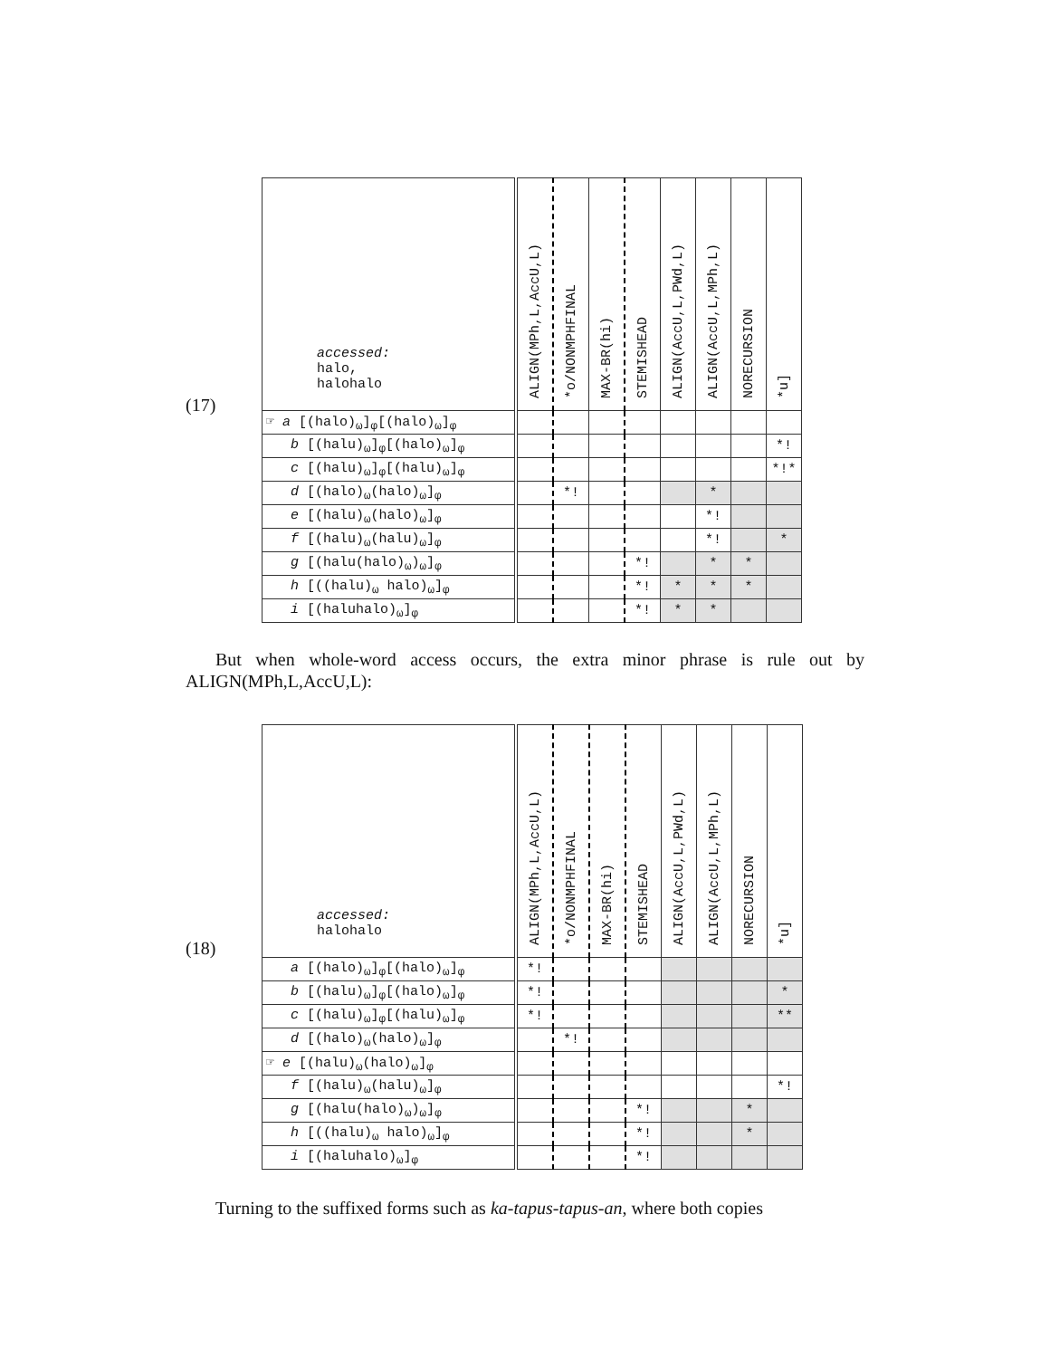(17)
| accessed: halo, halohalo | ALIGN(MPh,L,AccU,L) | *o/NONMPHFINAL | MAX-BR(hi) | STEMISHEAD | ALIGN(AccU,L,PWd,L) | ALIGN(AccU,L,MPh,L) | NORECURSION | *u] |
| --- | --- | --- | --- | --- | --- | --- | --- | --- |
| ☞ a [(halo)<sub>ω</sub>]<sub>φ</sub>[(halo)<sub>ω</sub>]<sub>φ</sub> | | | | | | | | |
| b [(halu)<sub>ω</sub>]<sub>φ</sub>[(halo)<sub>ω</sub>]<sub>φ</sub> | | | | | | | | *! |
| c [(halu)<sub>ω</sub>]<sub>φ</sub>[(halu)<sub>ω</sub>]<sub>φ</sub> | | | | | | | | *!* |
| d [(halo)<sub>ω</sub>(halo)<sub>ω</sub>]<sub>φ</sub> | | *! | | | | * | | |
| e [(halu)<sub>ω</sub>(halo)<sub>ω</sub>]<sub>φ</sub> | | | | | | *! | | |
| f [(halu)<sub>ω</sub>(halu)<sub>ω</sub>]<sub>φ</sub> | | | | | | *! | | * |
| g [(halu(halo)<sub>ω</sub>)<sub>ω</sub>]<sub>φ</sub> | | | | *! | | * | * | |
| h [((halu)<sub>ω</sub> halo)<sub>ω</sub>]<sub>φ</sub> | | | | *! | * | * | * | |
| i [(haluhalo)<sub>ω</sub>]<sub>φ</sub> | | | | *! | * | * | | |
But when whole-word access occurs, the extra minor phrase is rule out by ALIGN(MPh,L,AccU,L):
(18)
| accessed: halohalo | ALIGN(MPh,L,AccU,L) | *o/NONMPHFINAL | MAX-BR(hi) | STEMISHEAD | ALIGN(AccU,L,PWd,L) | ALIGN(AccU,L,MPh,L) | NORECURSION | *u] |
| --- | --- | --- | --- | --- | --- | --- | --- | --- |
| a [(halo)<sub>ω</sub>]<sub>φ</sub>[(halo)<sub>ω</sub>]<sub>φ</sub> | *! | | | | | | | |
| b [(halu)<sub>ω</sub>]<sub>φ</sub>[(halo)<sub>ω</sub>]<sub>φ</sub> | *! | | | | | | | * |
| c [(halu)<sub>ω</sub>]<sub>φ</sub>[(halu)<sub>ω</sub>]<sub>φ</sub> | *! | | | | | | | ** |
| d [(halo)<sub>ω</sub>(halo)<sub>ω</sub>]<sub>φ</sub> | | *! | | | | | | |
| ☞ e [(halu)<sub>ω</sub>(halo)<sub>ω</sub>]<sub>φ</sub> | | | | | | | | |
| f [(halu)<sub>ω</sub>(halu)<sub>ω</sub>]<sub>φ</sub> | | | | | | | | *! |
| g [(halu(halo)<sub>ω</sub>)<sub>ω</sub>]<sub>φ</sub> | | | | *! | | | * | |
| h [((halu)<sub>ω</sub> halo)<sub>ω</sub>]<sub>φ</sub> | | | | *! | | | * | |
| i [(haluhalo)<sub>ω</sub>]<sub>φ</sub> | | | | *! | | | | |
Turning to the suffixed forms such as ka-tapus-tapus-an, where both copies